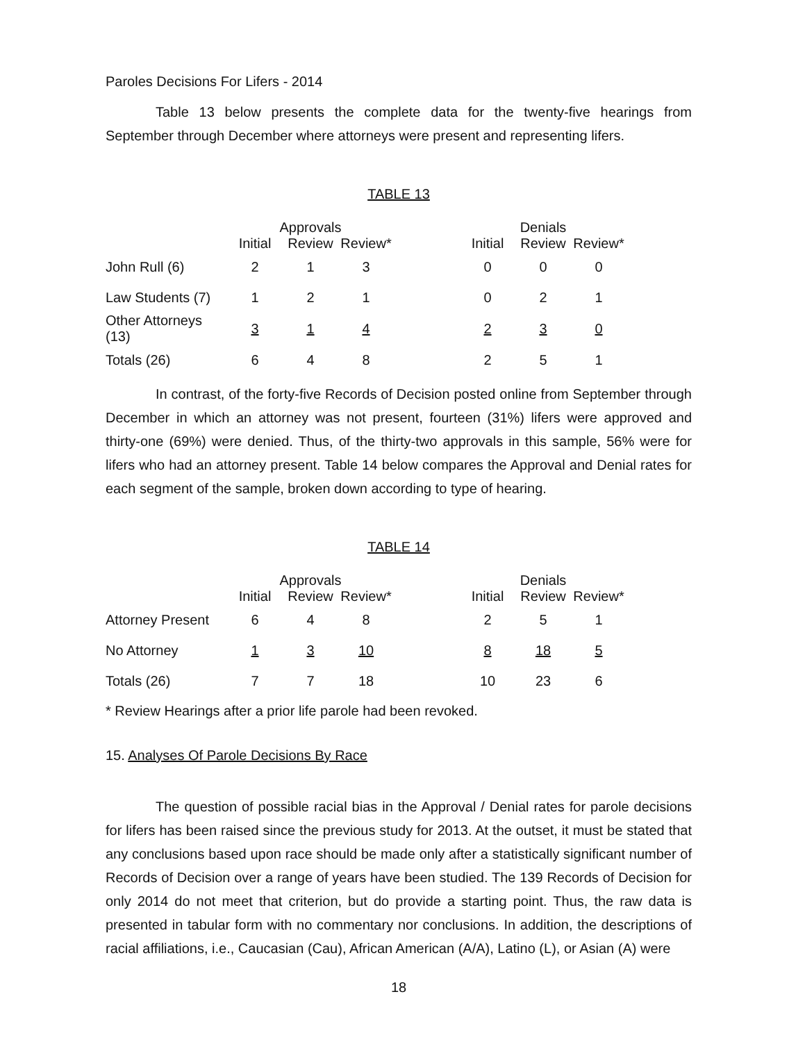Paroles Decisions For Lifers - 2014
Table 13 below presents the complete data for the twenty-five hearings from September through December where attorneys were present and representing lifers.
TABLE 13
| | Approvals | | | | Denials | | |
| --- | --- | --- | --- | --- | --- | --- | --- |
| | Initial | Review | Review* | | Initial | Review | Review* |
| John Rull (6) | 2 | 1 | 3 | | 0 | 0 | 0 |
| Law Students (7) | 1 | 2 | 1 | | 0 | 2 | 1 |
| Other Attorneys (13) | 3 | 1 | 4 | | 2 | 3 | 0 |
| Totals (26) | 6 | 4 | 8 | | 2 | 5 | 1 |
In contrast, of the forty-five Records of Decision posted online from September through December in which an attorney was not present, fourteen (31%) lifers were approved and thirty-one (69%) were denied. Thus, of the thirty-two approvals in this sample, 56% were for lifers who had an attorney present. Table 14 below compares the Approval and Denial rates for each segment of the sample, broken down according to type of hearing.
TABLE 14
| | Approvals | | | | Denials | | |
| --- | --- | --- | --- | --- | --- | --- | --- |
| | Initial | Review | Review* | | Initial | Review | Review* |
| Attorney Present | 6 | 4 | 8 | | 2 | 5 | 1 |
| No Attorney | 1 | 3 | 10 | | 8 | 18 | 5 |
| Totals (26) | 7 | 7 | 18 | | 10 | 23 | 6 |
* Review Hearings after a prior life parole had been revoked.
15. Analyses Of Parole Decisions By Race
The question of possible racial bias in the Approval / Denial rates for parole decisions for lifers has been raised since the previous study for 2013. At the outset, it must be stated that any conclusions based upon race should be made only after a statistically significant number of Records of Decision over a range of years have been studied. The 139 Records of Decision for only 2014 do not meet that criterion, but do provide a starting point. Thus, the raw data is presented in tabular form with no commentary nor conclusions. In addition, the descriptions of racial affiliations, i.e., Caucasian (Cau), African American (A/A), Latino (L), or Asian (A) were
18